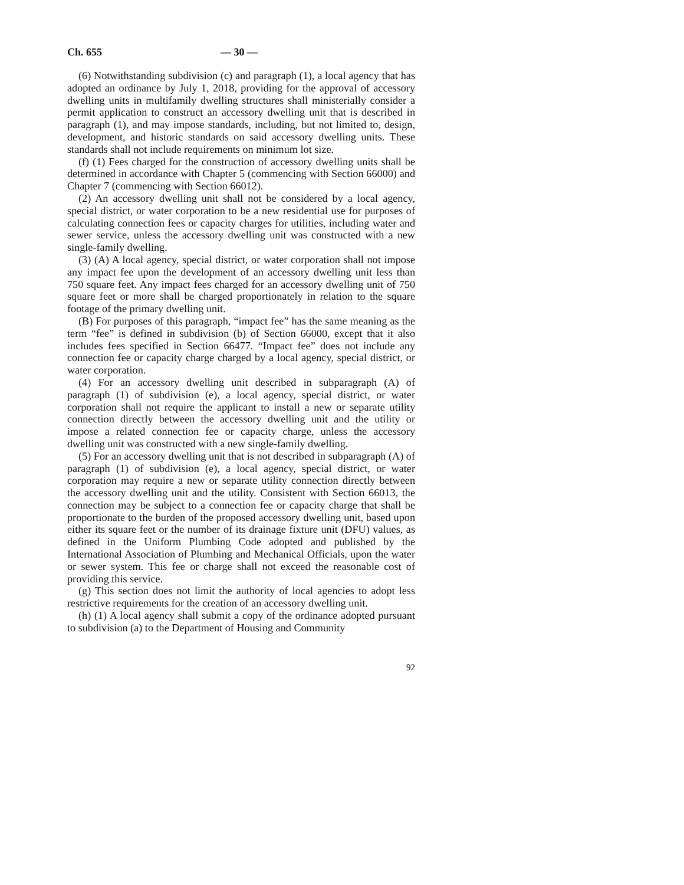Ch. 655 — 30 —
(6) Notwithstanding subdivision (c) and paragraph (1), a local agency that has adopted an ordinance by July 1, 2018, providing for the approval of accessory dwelling units in multifamily dwelling structures shall ministerially consider a permit application to construct an accessory dwelling unit that is described in paragraph (1), and may impose standards, including, but not limited to, design, development, and historic standards on said accessory dwelling units. These standards shall not include requirements on minimum lot size.
(f) (1) Fees charged for the construction of accessory dwelling units shall be determined in accordance with Chapter 5 (commencing with Section 66000) and Chapter 7 (commencing with Section 66012).
(2) An accessory dwelling unit shall not be considered by a local agency, special district, or water corporation to be a new residential use for purposes of calculating connection fees or capacity charges for utilities, including water and sewer service, unless the accessory dwelling unit was constructed with a new single-family dwelling.
(3) (A) A local agency, special district, or water corporation shall not impose any impact fee upon the development of an accessory dwelling unit less than 750 square feet. Any impact fees charged for an accessory dwelling unit of 750 square feet or more shall be charged proportionately in relation to the square footage of the primary dwelling unit.
(B) For purposes of this paragraph, “impact fee” has the same meaning as the term “fee” is defined in subdivision (b) of Section 66000, except that it also includes fees specified in Section 66477. “Impact fee” does not include any connection fee or capacity charge charged by a local agency, special district, or water corporation.
(4) For an accessory dwelling unit described in subparagraph (A) of paragraph (1) of subdivision (e), a local agency, special district, or water corporation shall not require the applicant to install a new or separate utility connection directly between the accessory dwelling unit and the utility or impose a related connection fee or capacity charge, unless the accessory dwelling unit was constructed with a new single-family dwelling.
(5) For an accessory dwelling unit that is not described in subparagraph (A) of paragraph (1) of subdivision (e), a local agency, special district, or water corporation may require a new or separate utility connection directly between the accessory dwelling unit and the utility. Consistent with Section 66013, the connection may be subject to a connection fee or capacity charge that shall be proportionate to the burden of the proposed accessory dwelling unit, based upon either its square feet or the number of its drainage fixture unit (DFU) values, as defined in the Uniform Plumbing Code adopted and published by the International Association of Plumbing and Mechanical Officials, upon the water or sewer system. This fee or charge shall not exceed the reasonable cost of providing this service.
(g) This section does not limit the authority of local agencies to adopt less restrictive requirements for the creation of an accessory dwelling unit.
(h) (1) A local agency shall submit a copy of the ordinance adopted pursuant to subdivision (a) to the Department of Housing and Community
92